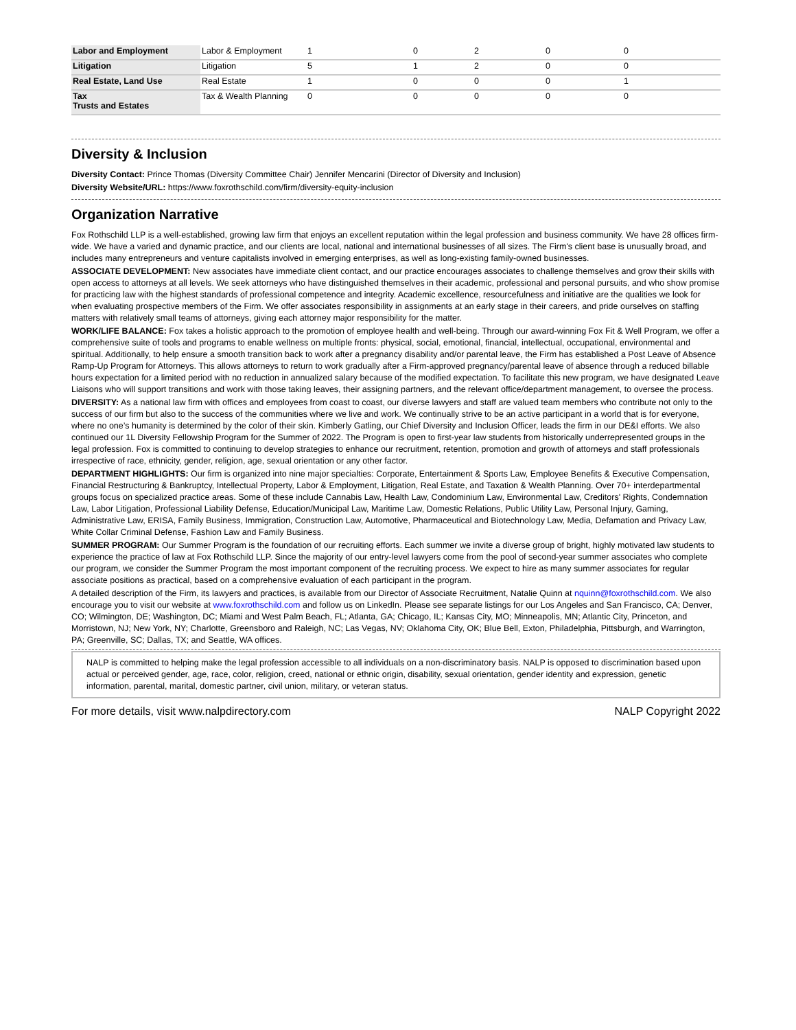| Labor and Employment | Labor & Employment | 1 | 0 | 2 | 0 | 0 |
| Litigation | Litigation | 5 | 1 | 2 | 0 | 0 |
| Real Estate, Land Use | Real Estate | 1 | 0 | 0 | 0 | 1 |
| Tax Trusts and Estates | Tax & Wealth Planning | 0 | 0 | 0 | 0 | 0 |
Diversity & Inclusion
Diversity Contact: Prince Thomas (Diversity Committee Chair) Jennifer Mencarini (Director of Diversity and Inclusion)
Diversity Website/URL: https://www.foxrothschild.com/firm/diversity-equity-inclusion
Organization Narrative
Fox Rothschild LLP is a well-established, growing law firm that enjoys an excellent reputation within the legal profession and business community. We have 28 offices firm-wide. We have a varied and dynamic practice, and our clients are local, national and international businesses of all sizes. The Firm's client base is unusually broad, and includes many entrepreneurs and venture capitalists involved in emerging enterprises, as well as long-existing family-owned businesses.
ASSOCIATE DEVELOPMENT: New associates have immediate client contact, and our practice encourages associates to challenge themselves and grow their skills with open access to attorneys at all levels. We seek attorneys who have distinguished themselves in their academic, professional and personal pursuits, and who show promise for practicing law with the highest standards of professional competence and integrity. Academic excellence, resourcefulness and initiative are the qualities we look for when evaluating prospective members of the Firm. We offer associates responsibility in assignments at an early stage in their careers, and pride ourselves on staffing matters with relatively small teams of attorneys, giving each attorney major responsibility for the matter.
WORK/LIFE BALANCE: Fox takes a holistic approach to the promotion of employee health and well-being. Through our award-winning Fox Fit & Well Program, we offer a comprehensive suite of tools and programs to enable wellness on multiple fronts: physical, social, emotional, financial, intellectual, occupational, environmental and spiritual. Additionally, to help ensure a smooth transition back to work after a pregnancy disability and/or parental leave, the Firm has established a Post Leave of Absence Ramp-Up Program for Attorneys. This allows attorneys to return to work gradually after a Firm-approved pregnancy/parental leave of absence through a reduced billable hours expectation for a limited period with no reduction in annualized salary because of the modified expectation. To facilitate this new program, we have designated Leave Liaisons who will support transitions and work with those taking leaves, their assigning partners, and the relevant office/department management, to oversee the process.
DIVERSITY: As a national law firm with offices and employees from coast to coast, our diverse lawyers and staff are valued team members who contribute not only to the success of our firm but also to the success of the communities where we live and work. We continually strive to be an active participant in a world that is for everyone, where no one’s humanity is determined by the color of their skin. Kimberly Gatling, our Chief Diversity and Inclusion Officer, leads the firm in our DE&I efforts. We also continued our 1L Diversity Fellowship Program for the Summer of 2022. The Program is open to first-year law students from historically underrepresented groups in the legal profession. Fox is committed to continuing to develop strategies to enhance our recruitment, retention, promotion and growth of attorneys and staff professionals irrespective of race, ethnicity, gender, religion, age, sexual orientation or any other factor.
DEPARTMENT HIGHLIGHTS: Our firm is organized into nine major specialties: Corporate, Entertainment & Sports Law, Employee Benefits & Executive Compensation, Financial Restructuring & Bankruptcy, Intellectual Property, Labor & Employment, Litigation, Real Estate, and Taxation & Wealth Planning. Over 70+ interdepartmental groups focus on specialized practice areas. Some of these include Cannabis Law, Health Law, Condominium Law, Environmental Law, Creditors' Rights, Condemnation Law, Labor Litigation, Professional Liability Defense, Education/Municipal Law, Maritime Law, Domestic Relations, Public Utility Law, Personal Injury, Gaming, Administrative Law, ERISA, Family Business, Immigration, Construction Law, Automotive, Pharmaceutical and Biotechnology Law, Media, Defamation and Privacy Law, White Collar Criminal Defense, Fashion Law and Family Business.
SUMMER PROGRAM: Our Summer Program is the foundation of our recruiting efforts. Each summer we invite a diverse group of bright, highly motivated law students to experience the practice of law at Fox Rothschild LLP. Since the majority of our entry-level lawyers come from the pool of second-year summer associates who complete our program, we consider the Summer Program the most important component of the recruiting process. We expect to hire as many summer associates for regular associate positions as practical, based on a comprehensive evaluation of each participant in the program.
A detailed description of the Firm, its lawyers and practices, is available from our Director of Associate Recruitment, Natalie Quinn at nquinn@foxrothschild.com. We also encourage you to visit our website at www.foxrothschild.com and follow us on LinkedIn. Please see separate listings for our Los Angeles and San Francisco, CA; Denver, CO; Wilmington, DE; Washington, DC; Miami and West Palm Beach, FL; Atlanta, GA; Chicago, IL; Kansas City, MO; Minneapolis, MN; Atlantic City, Princeton, and Morristown, NJ; New York, NY; Charlotte, Greensboro and Raleigh, NC; Las Vegas, NV; Oklahoma City, OK; Blue Bell, Exton, Philadelphia, Pittsburgh, and Warrington, PA; Greenville, SC; Dallas, TX; and Seattle, WA offices.
NALP is committed to helping make the legal profession accessible to all individuals on a non-discriminatory basis. NALP is opposed to discrimination based upon actual or perceived gender, age, race, color, religion, creed, national or ethnic origin, disability, sexual orientation, gender identity and expression, genetic information, parental, marital, domestic partner, civil union, military, or veteran status.
For more details, visit www.nalpdirectory.com NALP Copyright 2022